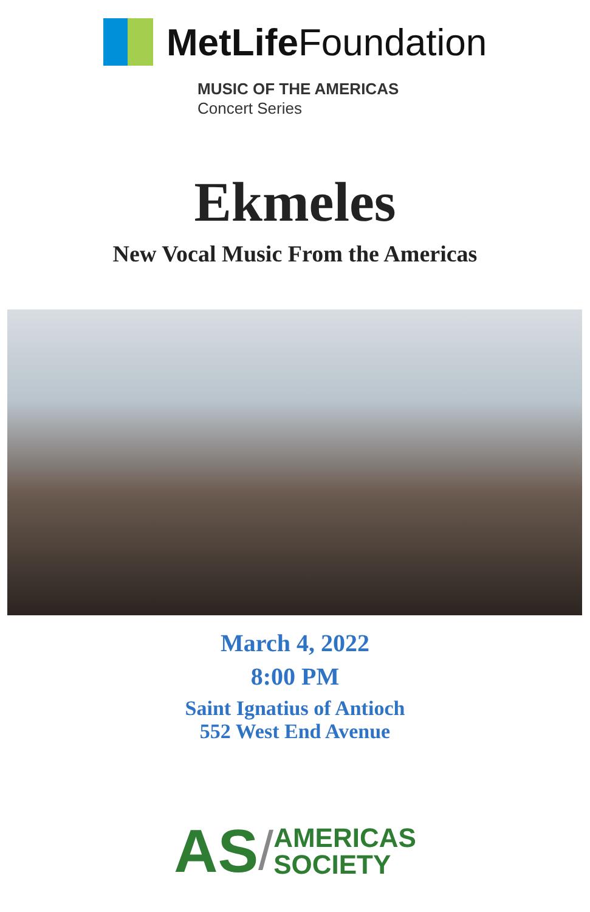MetLife Foundation
MUSIC OF THE AMERICAS
Concert Series
Ekmeles
New Vocal Music From the Americas
March 4, 2022
8:00 PM
Saint Ignatius of Antioch
552 West End Avenue
AS / AMERICAS
SOCIETY